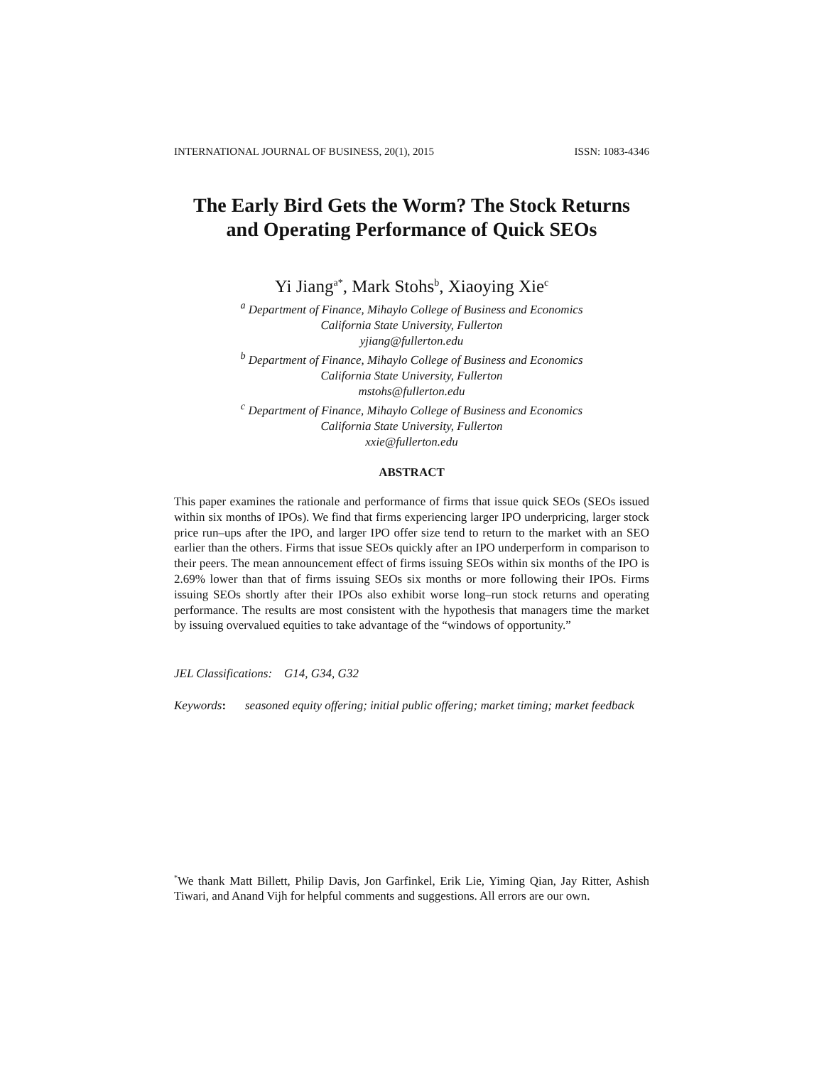INTERNATIONAL JOURNAL OF BUSINESS, 20(1), 2015 ISSN: 1083-4346
The Early Bird Gets the Worm? The Stock Returns
and Operating Performance of Quick SEOs
Yi Jiang<sup>a*</sup>, Mark Stohs<sup>b</sup>, Xiaoying Xie<sup>c</sup>
<sup>a</sup> Department of Finance, Mihaylo College of Business and Economics
California State University, Fullerton
yjiang@fullerton.edu
<sup>b</sup> Department of Finance, Mihaylo College of Business and Economics
California State University, Fullerton
mstohs@fullerton.edu
<sup>c</sup> Department of Finance, Mihaylo College of Business and Economics
California State University, Fullerton
xxie@fullerton.edu
ABSTRACT
This paper examines the rationale and performance of firms that issue quick SEOs (SEOs issued within six months of IPOs). We find that firms experiencing larger IPO underpricing, larger stock price run–ups after the IPO, and larger IPO offer size tend to return to the market with an SEO earlier than the others. Firms that issue SEOs quickly after an IPO underperform in comparison to their peers. The mean announcement effect of firms issuing SEOs within six months of the IPO is 2.69% lower than that of firms issuing SEOs six months or more following their IPOs. Firms issuing SEOs shortly after their IPOs also exhibit worse long–run stock returns and operating performance. The results are most consistent with the hypothesis that managers time the market by issuing overvalued equities to take advantage of the “windows of opportunity.”
JEL Classifications: G14, G34, G32
Keywords: seasoned equity offering; initial public offering; market timing; market feedback
<sup>*</sup> We thank Matt Billett, Philip Davis, Jon Garfinkel, Erik Lie, Yiming Qian, Jay Ritter, Ashish Tiwari, and Anand Vijh for helpful comments and suggestions. All errors are our own.